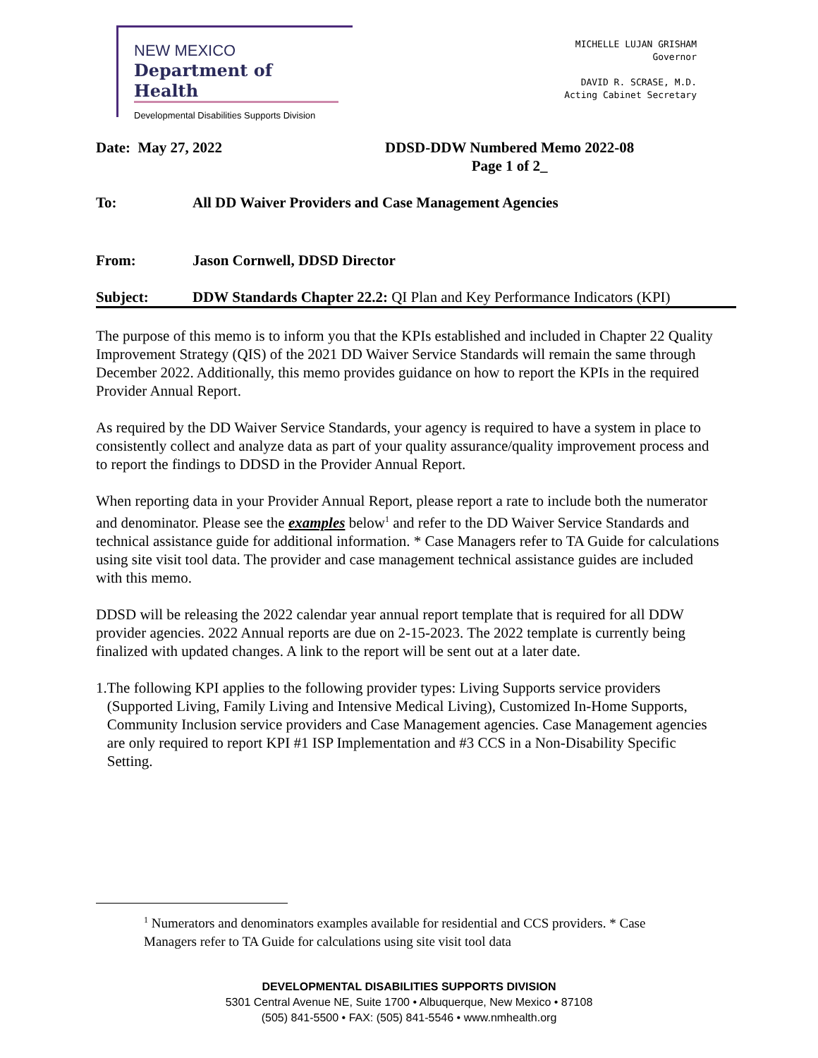NEW MEXICO
Department of Health
Developmental Disabilities Supports Division
MICHELLE LUJAN GRISHAM
Governor
DAVID R. SCRASE, M.D.
Acting Cabinet Secretary
Date: May 27, 2022 DDSD-DDW Numbered Memo 2022-08
Page 1 of 2_
To: All DD Waiver Providers and Case Management Agencies
From: Jason Cornwell, DDSD Director
Subject: DDW Standards Chapter 22.2: QI Plan and Key Performance Indicators (KPI)
The purpose of this memo is to inform you that the KPIs established and included in Chapter 22 Quality Improvement Strategy (QIS) of the 2021 DD Waiver Service Standards will remain the same through December 2022. Additionally, this memo provides guidance on how to report the KPIs in the required Provider Annual Report.
As required by the DD Waiver Service Standards, your agency is required to have a system in place to consistently collect and analyze data as part of your quality assurance/quality improvement process and to report the findings to DDSD in the Provider Annual Report.
When reporting data in your Provider Annual Report, please report a rate to include both the numerator and denominator. Please see the examples below<sup>1</sup> and refer to the DD Waiver Service Standards and technical assistance guide for additional information. * Case Managers refer to TA Guide for calculations using site visit tool data. The provider and case management technical assistance guides are included with this memo.
DDSD will be releasing the 2022 calendar year annual report template that is required for all DDW provider agencies. 2022 Annual reports are due on 2-15-2023. The 2022 template is currently being finalized with updated changes. A link to the report will be sent out at a later date.
1. The following KPI applies to the following provider types: Living Supports service providers (Supported Living, Family Living and Intensive Medical Living), Customized In-Home Supports, Community Inclusion service providers and Case Management agencies. Case Management agencies are only required to report KPI #1 ISP Implementation and #3 CCS in a Non-Disability Specific Setting.
<sup>1</sup> Numerators and denominators examples available for residential and CCS providers. * Case Managers refer to TA Guide for calculations using site visit tool data
DEVELOPMENTAL DISABILITIES SUPPORTS DIVISION
5301 Central Avenue NE, Suite 1700 • Albuquerque, New Mexico • 87108
(505) 841-5500 • FAX: (505) 841-5546 • www.nmhealth.org